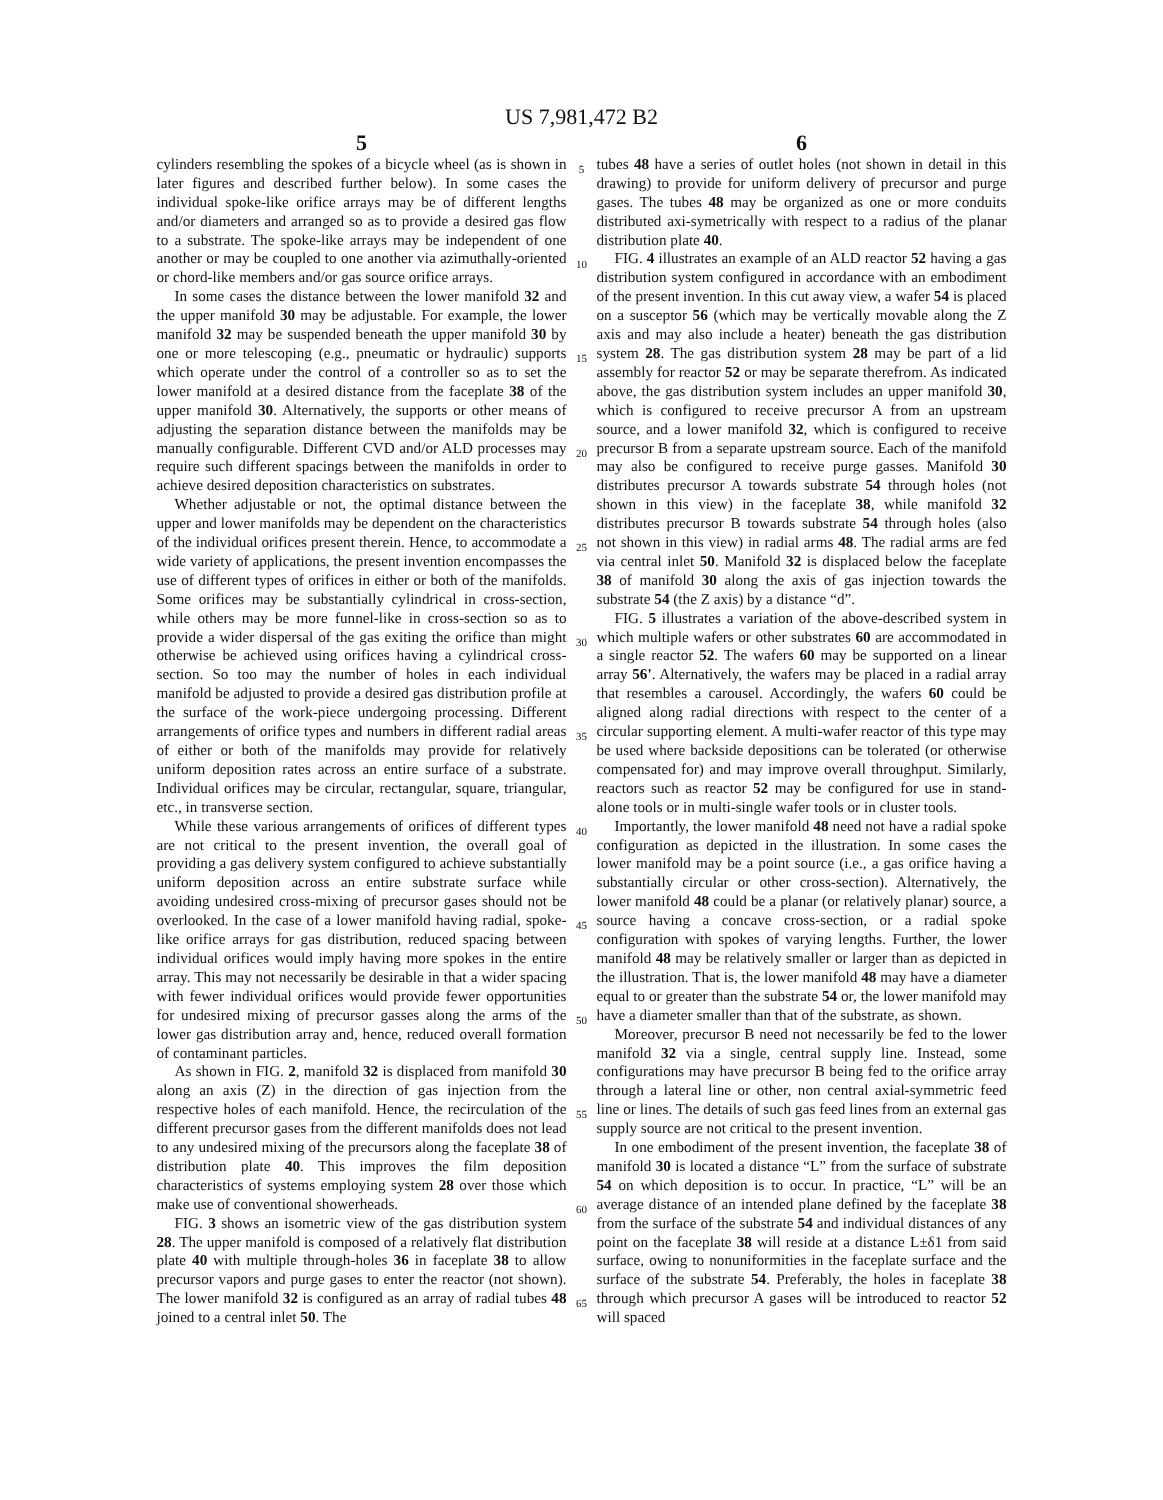US 7,981,472 B2
5
cylinders resembling the spokes of a bicycle wheel (as is shown in later figures and described further below). In some cases the individual spoke-like orifice arrays may be of different lengths and/or diameters and arranged so as to provide a desired gas flow to a substrate. The spoke-like arrays may be independent of one another or may be coupled to one another via azimuthally-oriented or chord-like members and/or gas source orifice arrays.
In some cases the distance between the lower manifold 32 and the upper manifold 30 may be adjustable. For example, the lower manifold 32 may be suspended beneath the upper manifold 30 by one or more telescoping (e.g., pneumatic or hydraulic) supports which operate under the control of a controller so as to set the lower manifold at a desired distance from the faceplate 38 of the upper manifold 30. Alternatively, the supports or other means of adjusting the separation distance between the manifolds may be manually configurable. Different CVD and/or ALD processes may require such different spacings between the manifolds in order to achieve desired deposition characteristics on substrates.
Whether adjustable or not, the optimal distance between the upper and lower manifolds may be dependent on the characteristics of the individual orifices present therein. Hence, to accommodate a wide variety of applications, the present invention encompasses the use of different types of orifices in either or both of the manifolds. Some orifices may be substantially cylindrical in cross-section, while others may be more funnel-like in cross-section so as to provide a wider dispersal of the gas exiting the orifice than might otherwise be achieved using orifices having a cylindrical cross-section. So too may the number of holes in each individual manifold be adjusted to provide a desired gas distribution profile at the surface of the work-piece undergoing processing. Different arrangements of orifice types and numbers in different radial areas of either or both of the manifolds may provide for relatively uniform deposition rates across an entire surface of a substrate. Individual orifices may be circular, rectangular, square, triangular, etc., in transverse section.
While these various arrangements of orifices of different types are not critical to the present invention, the overall goal of providing a gas delivery system configured to achieve substantially uniform deposition across an entire substrate surface while avoiding undesired cross-mixing of precursor gases should not be overlooked. In the case of a lower manifold having radial, spoke-like orifice arrays for gas distribution, reduced spacing between individual orifices would imply having more spokes in the entire array. This may not necessarily be desirable in that a wider spacing with fewer individual orifices would provide fewer opportunities for undesired mixing of precursor gasses along the arms of the lower gas distribution array and, hence, reduced overall formation of contaminant particles.
As shown in FIG. 2, manifold 32 is displaced from manifold 30 along an axis (Z) in the direction of gas injection from the respective holes of each manifold. Hence, the recirculation of the different precursor gases from the different manifolds does not lead to any undesired mixing of the precursors along the faceplate 38 of distribution plate 40. This improves the film deposition characteristics of systems employing system 28 over those which make use of conventional showerheads.
FIG. 3 shows an isometric view of the gas distribution system 28. The upper manifold is composed of a relatively flat distribution plate 40 with multiple through-holes 36 in faceplate 38 to allow precursor vapors and purge gases to enter the reactor (not shown). The lower manifold 32 is configured as an array of radial tubes 48 joined to a central inlet 50. The
5
10
15
20
25
30
35
40
45
50
55
60
65
6
tubes 48 have a series of outlet holes (not shown in detail in this drawing) to provide for uniform delivery of precursor and purge gases. The tubes 48 may be organized as one or more conduits distributed axi-symetrically with respect to a radius of the planar distribution plate 40.
FIG. 4 illustrates an example of an ALD reactor 52 having a gas distribution system configured in accordance with an embodiment of the present invention. In this cut away view, a wafer 54 is placed on a susceptor 56 (which may be vertically movable along the Z axis and may also include a heater) beneath the gas distribution system 28. The gas distribution system 28 may be part of a lid assembly for reactor 52 or may be separate therefrom. As indicated above, the gas distribution system includes an upper manifold 30, which is configured to receive precursor A from an upstream source, and a lower manifold 32, which is configured to receive precursor B from a separate upstream source. Each of the manifold may also be configured to receive purge gasses. Manifold 30 distributes precursor A towards substrate 54 through holes (not shown in this view) in the faceplate 38, while manifold 32 distributes precursor B towards substrate 54 through holes (also not shown in this view) in radial arms 48. The radial arms are fed via central inlet 50. Manifold 32 is displaced below the faceplate 38 of manifold 30 along the axis of gas injection towards the substrate 54 (the Z axis) by a distance “d”.
FIG. 5 illustrates a variation of the above-described system in which multiple wafers or other substrates 60 are accommodated in a single reactor 52. The wafers 60 may be supported on a linear array 56'. Alternatively, the wafers may be placed in a radial array that resembles a carousel. Accordingly, the wafers 60 could be aligned along radial directions with respect to the center of a circular supporting element. A multi-wafer reactor of this type may be used where backside depositions can be tolerated (or otherwise compensated for) and may improve overall throughput. Similarly, reactors such as reactor 52 may be configured for use in stand-alone tools or in multi-single wafer tools or in cluster tools.
Importantly, the lower manifold 48 need not have a radial spoke configuration as depicted in the illustration. In some cases the lower manifold may be a point source (i.e., a gas orifice having a substantially circular or other cross-section). Alternatively, the lower manifold 48 could be a planar (or relatively planar) source, a source having a concave cross-section, or a radial spoke configuration with spokes of varying lengths. Further, the lower manifold 48 may be relatively smaller or larger than as depicted in the illustration. That is, the lower manifold 48 may have a diameter equal to or greater than the substrate 54 or, the lower manifold may have a diameter smaller than that of the substrate, as shown.
Moreover, precursor B need not necessarily be fed to the lower manifold 32 via a single, central supply line. Instead, some configurations may have precursor B being fed to the orifice array through a lateral line or other, non central axial-symmetric feed line or lines. The details of such gas feed lines from an external gas supply source are not critical to the present invention.
In one embodiment of the present invention, the faceplate 38 of manifold 30 is located a distance “L” from the surface of substrate 54 on which deposition is to occur. In practice, “L” will be an average distance of an intended plane defined by the faceplate 38 from the surface of the substrate 54 and individual distances of any point on the faceplate 38 will reside at a distance L±δ1 from said surface, owing to nonuniformities in the faceplate surface and the surface of the substrate 54. Preferably, the holes in faceplate 38 through which precursor A gases will be introduced to reactor 52 will spaced